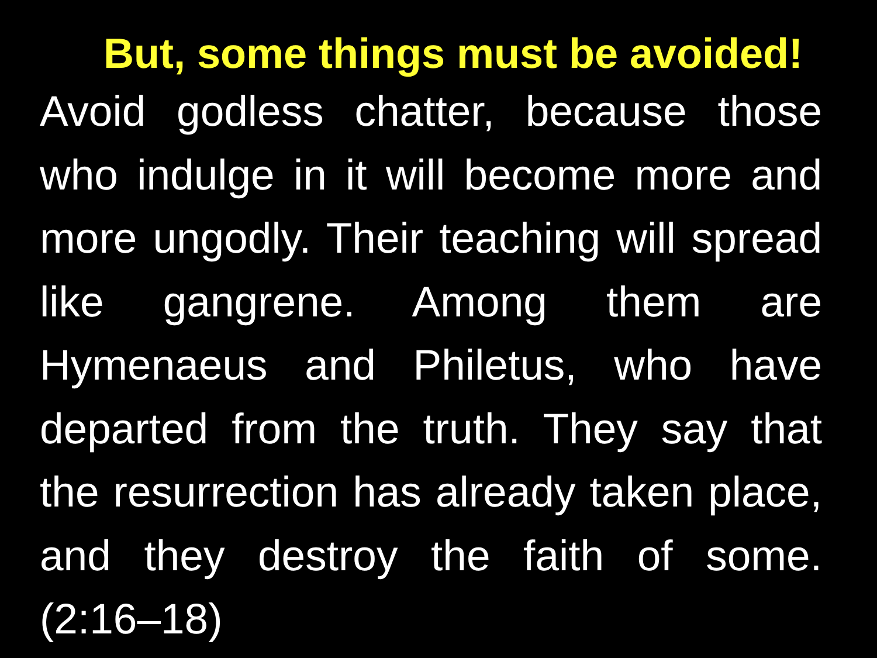But, some things must be avoided!
Avoid godless chatter, because those who indulge in it will become more and more ungodly. Their teaching will spread like gangrene. Among them are Hymenaeus and Philetus, who have departed from the truth. They say that the resurrection has already taken place, and they destroy the faith of some. (2:16–18)